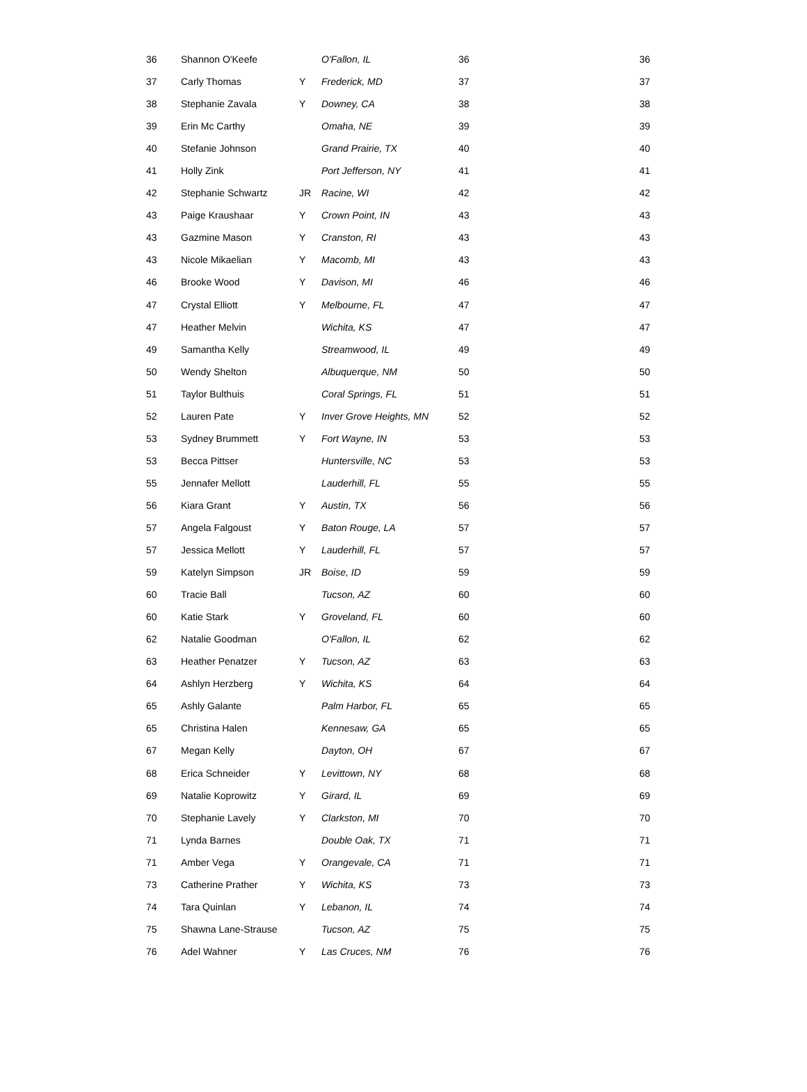| 36 | Shannon O'Keefe | | O'Fallon, IL | 36 | 36 |
| 37 | Carly Thomas | Y | Frederick, MD | 37 | 37 |
| 38 | Stephanie Zavala | Y | Downey, CA | 38 | 38 |
| 39 | Erin Mc Carthy | | Omaha, NE | 39 | 39 |
| 40 | Stefanie Johnson | | Grand Prairie, TX | 40 | 40 |
| 41 | Holly Zink | | Port Jefferson, NY | 41 | 41 |
| 42 | Stephanie Schwartz | JR | Racine, WI | 42 | 42 |
| 43 | Paige Kraushaar | Y | Crown Point, IN | 43 | 43 |
| 43 | Gazmine Mason | Y | Cranston, RI | 43 | 43 |
| 43 | Nicole Mikaelian | Y | Macomb, MI | 43 | 43 |
| 46 | Brooke Wood | Y | Davison, MI | 46 | 46 |
| 47 | Crystal Elliott | Y | Melbourne, FL | 47 | 47 |
| 47 | Heather Melvin | | Wichita, KS | 47 | 47 |
| 49 | Samantha Kelly | | Streamwood, IL | 49 | 49 |
| 50 | Wendy Shelton | | Albuquerque, NM | 50 | 50 |
| 51 | Taylor Bulthuis | | Coral Springs, FL | 51 | 51 |
| 52 | Lauren Pate | Y | Inver Grove Heights, MN | 52 | 52 |
| 53 | Sydney Brummett | Y | Fort Wayne, IN | 53 | 53 |
| 53 | Becca Pittser | | Huntersville, NC | 53 | 53 |
| 55 | Jennafer Mellott | | Lauderhill, FL | 55 | 55 |
| 56 | Kiara Grant | Y | Austin, TX | 56 | 56 |
| 57 | Angela Falgoust | Y | Baton Rouge, LA | 57 | 57 |
| 57 | Jessica Mellott | Y | Lauderhill, FL | 57 | 57 |
| 59 | Katelyn Simpson | JR | Boise, ID | 59 | 59 |
| 60 | Tracie Ball | | Tucson, AZ | 60 | 60 |
| 60 | Katie Stark | Y | Groveland, FL | 60 | 60 |
| 62 | Natalie Goodman | | O'Fallon, IL | 62 | 62 |
| 63 | Heather Penatzer | Y | Tucson, AZ | 63 | 63 |
| 64 | Ashlyn Herzberg | Y | Wichita, KS | 64 | 64 |
| 65 | Ashly Galante | | Palm Harbor, FL | 65 | 65 |
| 65 | Christina Halen | | Kennesaw, GA | 65 | 65 |
| 67 | Megan Kelly | | Dayton, OH | 67 | 67 |
| 68 | Erica Schneider | Y | Levittown, NY | 68 | 68 |
| 69 | Natalie Koprowitz | Y | Girard, IL | 69 | 69 |
| 70 | Stephanie Lavely | Y | Clarkston, MI | 70 | 70 |
| 71 | Lynda Barnes | | Double Oak, TX | 71 | 71 |
| 71 | Amber Vega | Y | Orangevale, CA | 71 | 71 |
| 73 | Catherine Prather | Y | Wichita, KS | 73 | 73 |
| 74 | Tara Quinlan | Y | Lebanon, IL | 74 | 74 |
| 75 | Shawna Lane-Strause | | Tucson, AZ | 75 | 75 |
| 76 | Adel Wahner | Y | Las Cruces, NM | 76 | 76 |